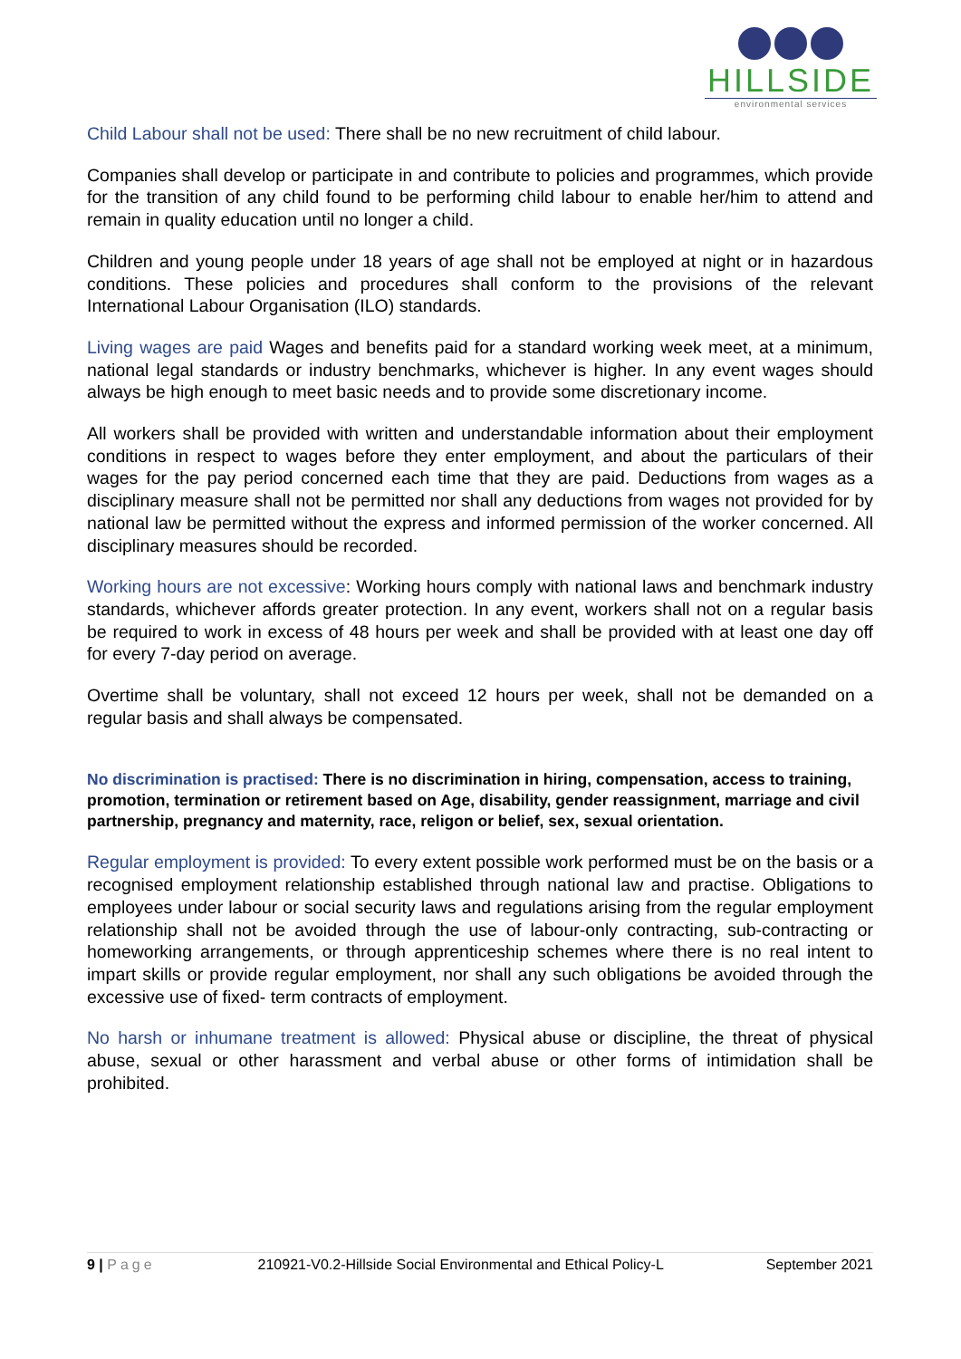HILLSIDE
environmental services
Child Labour shall not be used: There shall be no new recruitment of child labour.
Companies shall develop or participate in and contribute to policies and programmes, which provide for the transition of any child found to be performing child labour to enable her/him to attend and remain in quality education until no longer a child.
Children and young people under 18 years of age shall not be employed at night or in hazardous conditions. These policies and procedures shall conform to the provisions of the relevant International Labour Organisation (ILO) standards.
Living wages are paid Wages and benefits paid for a standard working week meet, at a minimum, national legal standards or industry benchmarks, whichever is higher. In any event wages should always be high enough to meet basic needs and to provide some discretionary income.
All workers shall be provided with written and understandable information about their employment conditions in respect to wages before they enter employment, and about the particulars of their wages for the pay period concerned each time that they are paid. Deductions from wages as a disciplinary measure shall not be permitted nor shall any deductions from wages not provided for by national law be permitted without the express and informed permission of the worker concerned. All disciplinary measures should be recorded.
Working hours are not excessive: Working hours comply with national laws and benchmark industry standards, whichever affords greater protection. In any event, workers shall not on a regular basis be required to work in excess of 48 hours per week and shall be provided with at least one day off for every 7-day period on average.
Overtime shall be voluntary, shall not exceed 12 hours per week, shall not be demanded on a regular basis and shall always be compensated.
No discrimination is practised: There is no discrimination in hiring, compensation, access to training, promotion, termination or retirement based on Age, disability, gender reassignment, marriage and civil partnership, pregnancy and maternity, race, religon or belief, sex, sexual orientation.
Regular employment is provided: To every extent possible work performed must be on the basis or a recognised employment relationship established through national law and practise. Obligations to employees under labour or social security laws and regulations arising from the regular employment relationship shall not be avoided through the use of labour-only contracting, sub-contracting or homeworking arrangements, or through apprenticeship schemes where there is no real intent to impart skills or provide regular employment, nor shall any such obligations be avoided through the excessive use of fixed- term contracts of employment.
No harsh or inhumane treatment is allowed: Physical abuse or discipline, the threat of physical abuse, sexual or other harassment and verbal abuse or other forms of intimidation shall be prohibited.
9 | Page 210921-V0.2-Hillside Social Environmental and Ethical Policy-L September 2021